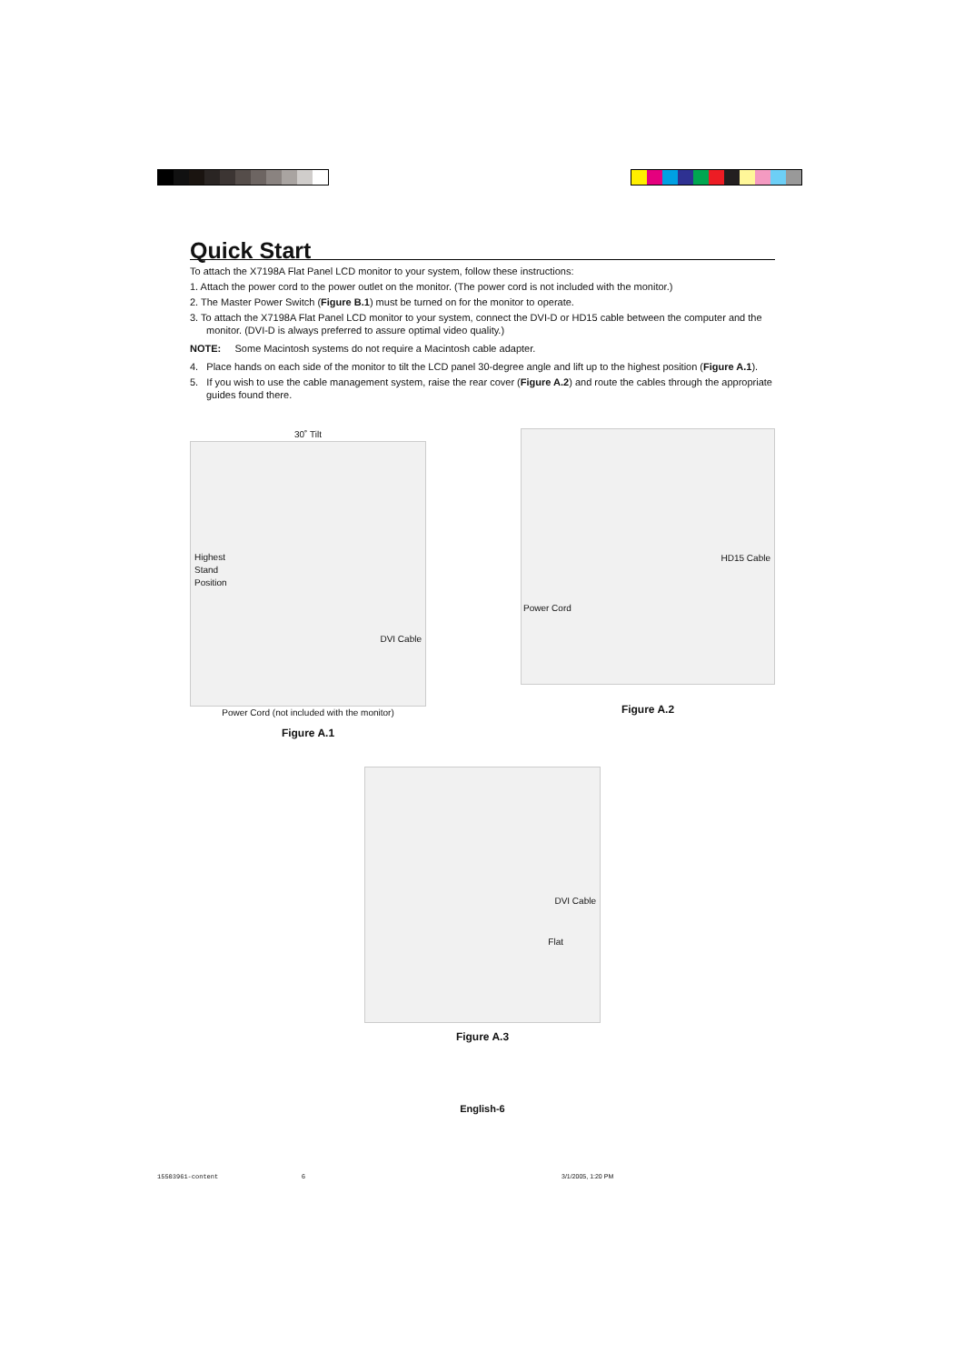Quick Start
To attach the X7198A Flat Panel LCD monitor to your system, follow these instructions:
1. Attach the power cord to the power outlet on the monitor. (The power cord is not included with the monitor.)
2. The Master Power Switch (Figure B.1) must be turned on for the monitor to operate.
3. To attach the X7198A Flat Panel LCD monitor to your system, connect the DVI-D or HD15 cable between the computer and the monitor. (DVI-D is always preferred to assure optimal video quality.)
NOTE: Some Macintosh systems do not require a Macintosh cable adapter.
4. Place hands on each side of the monitor to tilt the LCD panel 30-degree angle and lift up to the highest position (Figure A.1).
5. If you wish to use the cable management system, raise the rear cover (Figure A.2) and route the cables through the appropriate guides found there.
30˚ Tilt
Highest
Stand
Position
DVI Cable
Power Cord (not included with the monitor)
Figure A.1
HD15 Cable
Power Cord
Figure A.2
DVI Cable
Flat
Figure A.3
English-6
15503961-content 6 3/1/2005, 1:20 PM